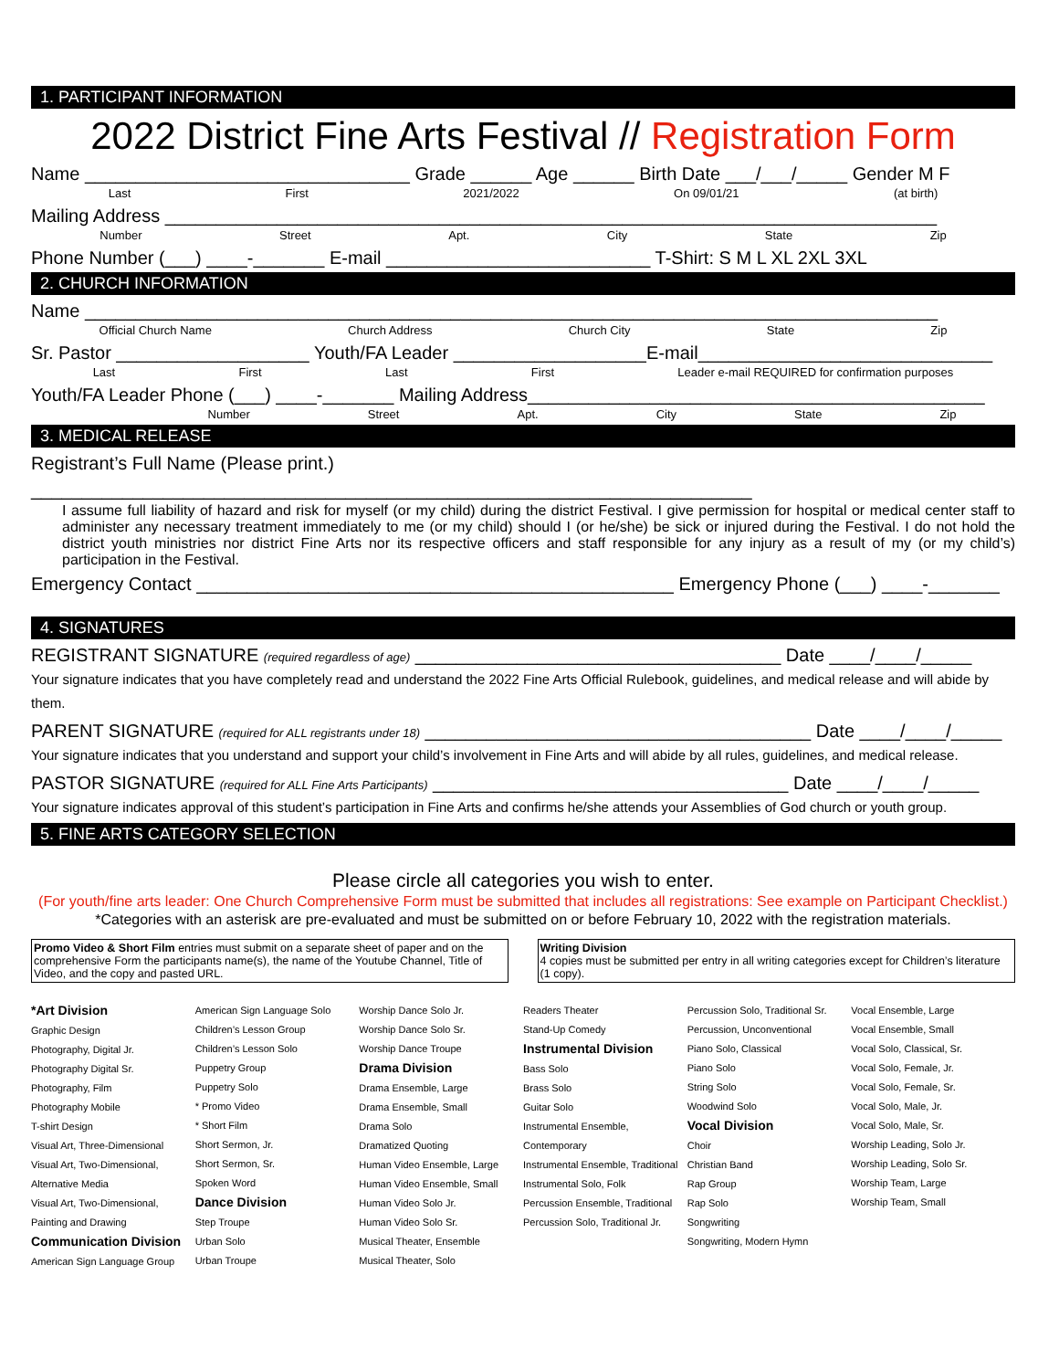1. PARTICIPANT INFORMATION
2022 District Fine Arts Festival // Registration Form
Name ________________________________ Grade ______ Age ______ Birth Date ___/___/_____ Gender M F
Last First 2021/2022 On 09/01/21 (at birth)
Mailing Address ____________________________________________________________________________
Number Street Apt. City State Zip
Phone Number (___) ____-_______ E-mail __________________________ T-Shirt: S M L XL 2XL 3XL
2. CHURCH INFORMATION
Name ____________________________________________________________________________________
Official Church Name Church Address Church City State Zip
Sr. Pastor ___________________ Youth/FA Leader ___________________E-mail_____________________________
Last First Last First Leader e-mail REQUIRED for confirmation purposes
Youth/FA Leader Phone (___) ____-_______ Mailing Address_____________________________________________
Number Street Apt. City State Zip
3. MEDICAL RELEASE
Registrant’s Full Name (Please print.)
_______________________________________________________________________
I assume full liability of hazard and risk for myself (or my child) during the district Festival. I give permission for hospital or medical center staff to administer any necessary treatment immediately to me (or my child) should I (or he/she) be sick or injured during the Festival. I do not hold the district youth ministries nor district Fine Arts nor its respective officers and staff responsible for any injury as a result of my (or my child’s) participation in the Festival.
Emergency Contact _______________________________________________ Emergency Phone (___) ____-_______
4. SIGNATURES
REGISTRANT SIGNATURE (required regardless of age) ____________________________________ Date ____/____/_____
Your signature indicates that you have completely read and understand the 2022 Fine Arts Official Rulebook, guidelines, and medical release and will abide by them.
PARENT SIGNATURE (required for ALL registrants under 18) ______________________________________ Date ____/____/_____
Your signature indicates that you understand and support your child’s involvement in Fine Arts and will abide by all rules, guidelines, and medical release.
PASTOR SIGNATURE (required for ALL Fine Arts Participants) ___________________________________ Date ____/____/_____
Your signature indicates approval of this student’s participation in Fine Arts and confirms he/she attends your Assemblies of God church or youth group.
5. FINE ARTS CATEGORY SELECTION
Please circle all categories you wish to enter.
(For youth/fine arts leader: One Church Comprehensive Form must be submitted that includes all registrations: See example on Participant Checklist.)
*Categories with an asterisk are pre-evaluated and must be submitted on or before February 10, 2022 with the registration materials.
Promo Video & Short Film entries must submit on a separate sheet of paper and on the comprehensive Form the participants name(s), the name of the Youtube Channel, Title of Video, and the copy and pasted URL.
Writing Division
4 copies must be submitted per entry in all writing categories except for Children’s literature (1 copy).
*Art Division
Graphic Design
Photography, Digital Jr.
Photography Digital Sr.
Photography, Film
Photography Mobile
T-shirt Design
Visual Art, Three-Dimensional
Visual Art, Two-Dimensional, Alternative Media
Visual Art, Two-Dimensional, Painting and Drawing
Communication Division
American Sign Language Group
American Sign Language Solo
Children’s Lesson Group
Children’s Lesson Solo
Puppetry Group
Puppetry Solo
* Promo Video
* Short Film
Short Sermon, Jr.
Short Sermon, Sr.
Spoken Word
Dance Division
Step Troupe
Urban Solo
Urban Troupe
Worship Dance Solo Jr.
Worship Dance Solo Sr.
Worship Dance Troupe
Drama Division
Drama Ensemble, Large
Drama Ensemble, Small
Drama Solo
Dramatized Quoting
Human Video Ensemble, Large
Human Video Ensemble, Small
Human Video Solo Jr.
Human Video Solo Sr.
Musical Theater, Ensemble
Musical Theater, Solo
Readers Theater
Stand-Up Comedy
Instrumental Division
Bass Solo
Brass Solo
Guitar Solo
Instrumental Ensemble, Contemporary
Instrumental Ensemble, Traditional
Instrumental Solo, Folk
Percussion Ensemble, Traditional
Percussion Solo, Traditional Jr.
Percussion Solo, Traditional Sr.
Percussion, Unconventional
Piano Solo, Classical
Piano Solo
String Solo
Woodwind Solo
Vocal Division
Choir
Christian Band
Rap Group
Rap Solo
Songwriting
Songwriting, Modern Hymn
Vocal Ensemble, Large
Vocal Ensemble, Small
Vocal Solo, Classical, Sr.
Vocal Solo, Female, Jr.
Vocal Solo, Female, Sr.
Vocal Solo, Male, Jr.
Vocal Solo, Male, Sr.
Worship Leading, Solo Jr.
Worship Leading, Solo Sr.
Worship Team, Large
Worship Team, Small